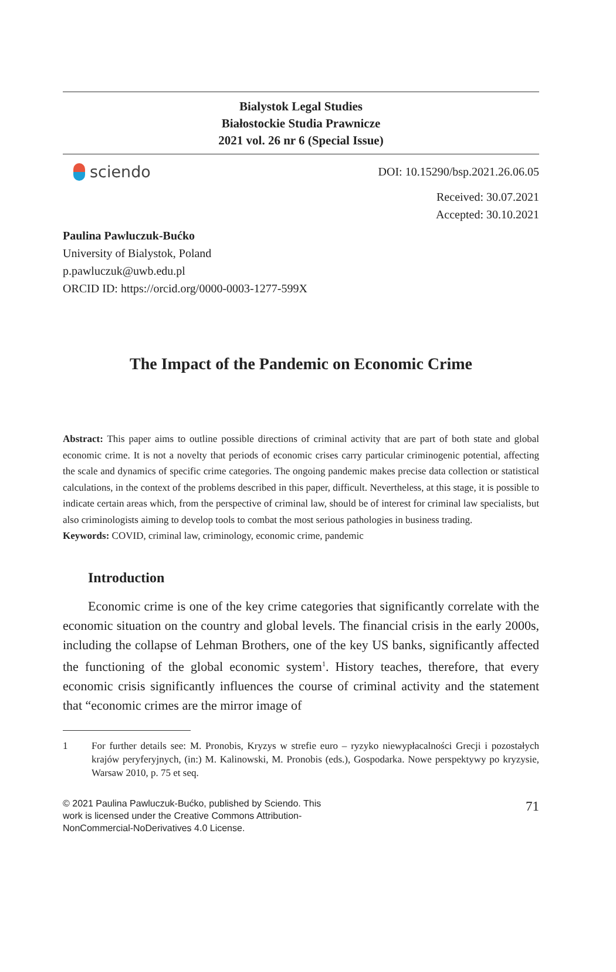Bialystok Legal Studies
Białostockie Studia Prawnicze
2021 vol. 26 nr 6 (Special Issue)
sciendo
DOI: 10.15290/bsp.2021.26.06.05
Received: 30.07.2021
Accepted: 30.10.2021
Paulina Pawluczuk-Bućko
University of Bialystok, Poland
p.pawluczuk@uwb.edu.pl
ORCID ID: https://orcid.org/0000-0003-1277-599X
The Impact of the Pandemic on Economic Crime
Abstract: This paper aims to outline possible directions of criminal activity that are part of both state and global economic crime. It is not a novelty that periods of economic crises carry particular criminogenic potential, affecting the scale and dynamics of specific crime categories. The ongoing pandemic makes precise data collection or statistical calculations, in the context of the problems described in this paper, difficult. Nevertheless, at this stage, it is possible to indicate certain areas which, from the perspective of criminal law, should be of interest for criminal law specialists, but also criminologists aiming to develop tools to combat the most serious pathologies in business trading.
Keywords: COVID, criminal law, criminology, economic crime, pandemic
Introduction
Economic crime is one of the key crime categories that significantly correlate with the economic situation on the country and global levels. The financial crisis in the early 2000s, including the collapse of Lehman Brothers, one of the key US banks, significantly affected the functioning of the global economic system<sup>1</sup>. History teaches, therefore, that every economic crisis significantly influences the course of criminal activity and the statement that “economic crimes are the mirror image of
1 For further details see: M. Pronobis, Kryzys w strefie euro – ryzyko niewypłacalności Grecji i pozostałych krajów peryferyjnych, (in:) M. Kalinowski, M. Pronobis (eds.), Gospodarka. Nowe perspektywy po kryzysie, Warsaw 2010, p. 75 et seq.
© 2021 Paulina Pawluczuk-Bućko, published by Sciendo. This work is licensed under the Creative Commons Attribution-NonCommercial-NoDerivatives 4.0 License.
71